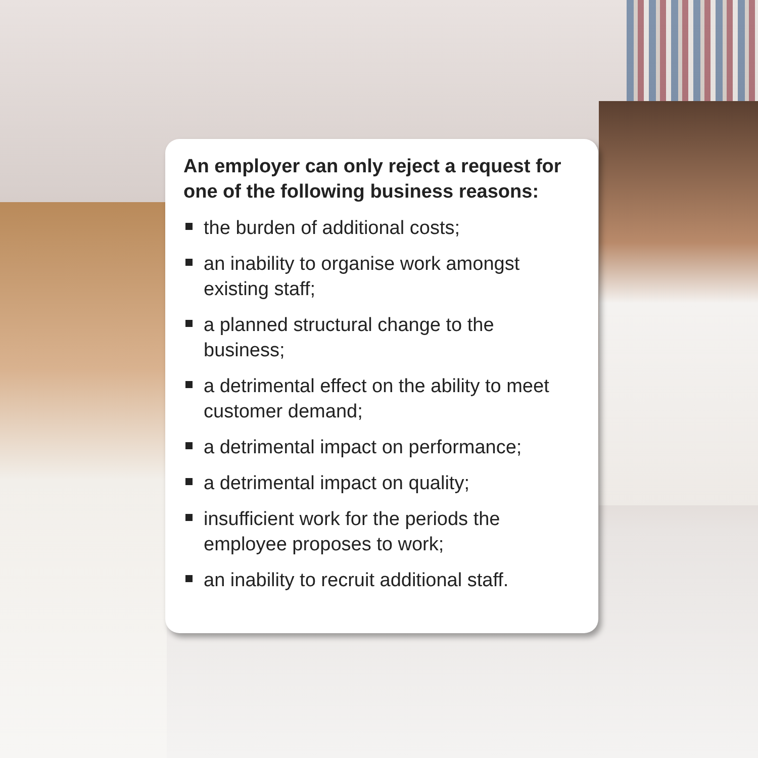An employer can only reject a request for one of the following business reasons:
the burden of additional costs;
an inability to organise work amongst existing staff;
a planned structural change to the business;
a detrimental effect on the ability to meet customer demand;
a detrimental impact on performance;
a detrimental impact on quality;
insufficient work for the periods the employee proposes to work;
an inability to recruit additional staff.